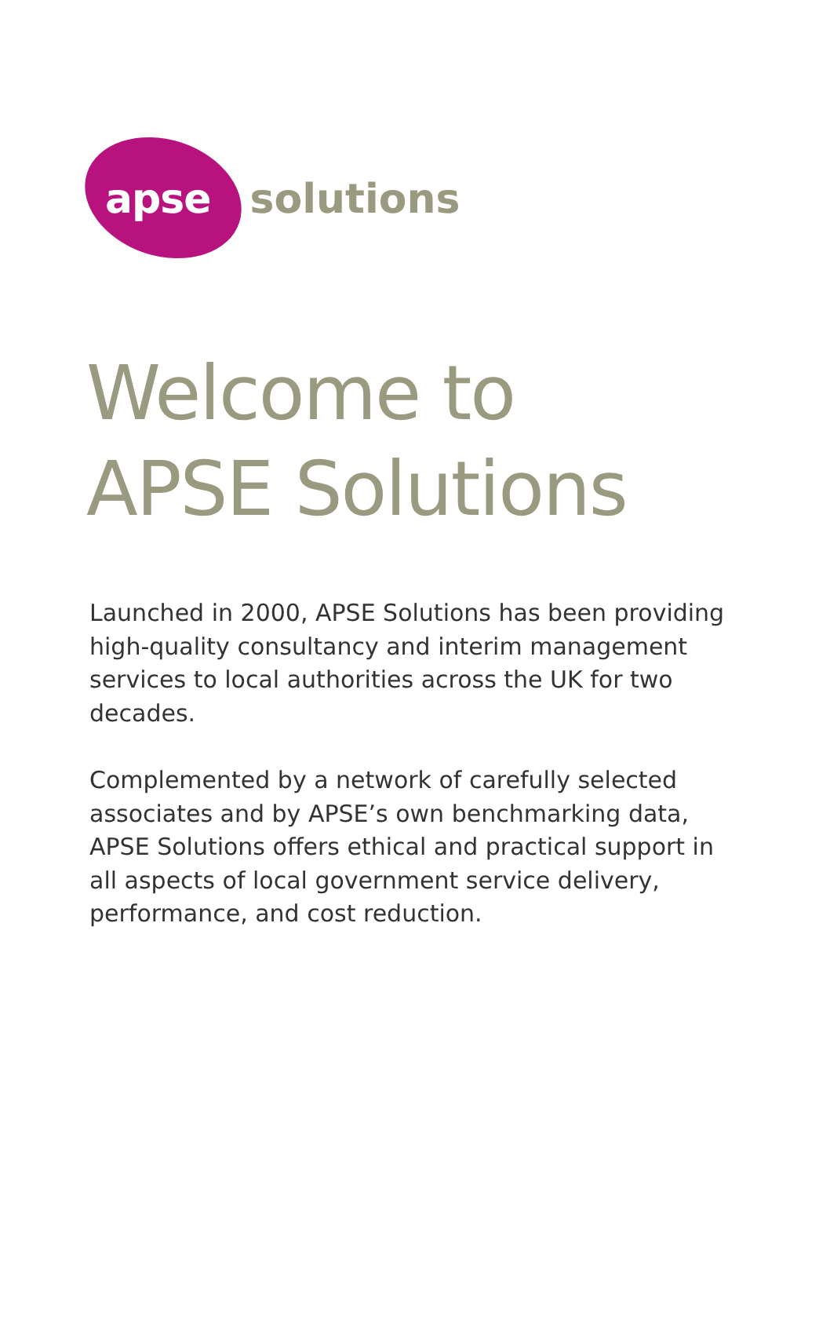apse solutions
Welcome to
APSE Solutions
Launched in 2000, APSE Solutions has been providing high-quality consultancy and interim management services to local authorities across the UK for two decades.
Complemented by a network of carefully selected associates and by APSE’s own benchmarking data, APSE Solutions offers ethical and practical support in all aspects of local government service delivery, performance, and cost reduction.